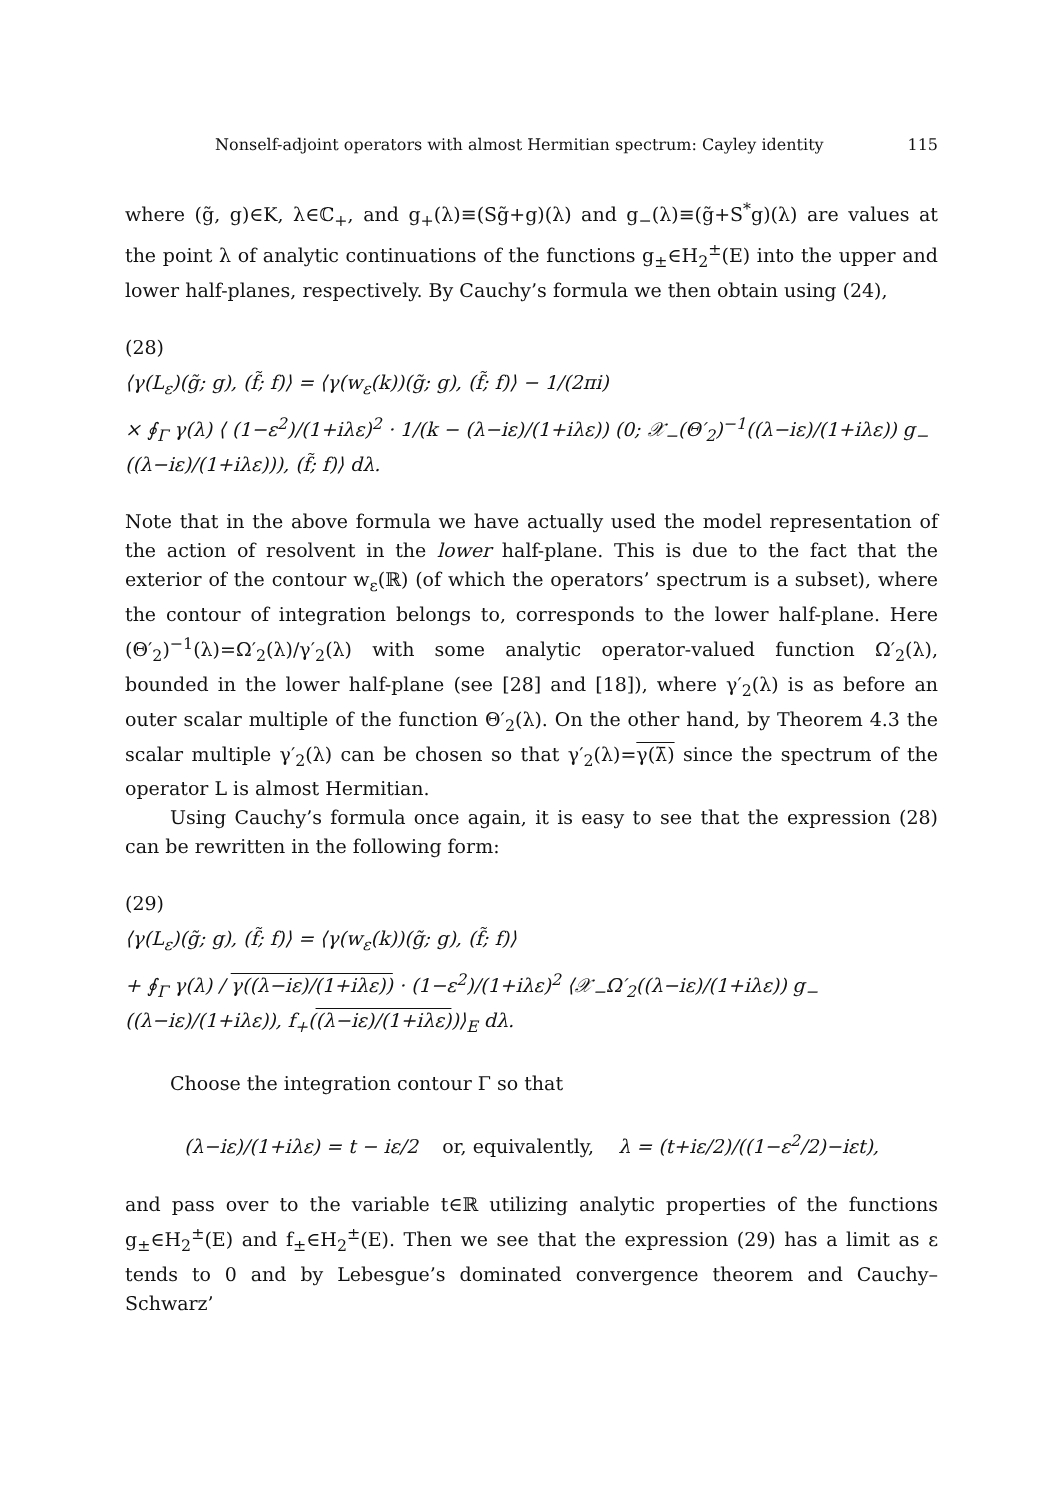Nonself-adjoint operators with almost Hermitian spectrum: Cayley identity 115
where (g̃, g)∈K, λ∈ℂ<sub>+</sub>, and g<sub>+</sub>(λ)≡(Sg̃+g)(λ) and g<sub>−</sub>(λ)≡(g̃+S<sup>*</sup>g)(λ) are values at the point λ of analytic continuations of the functions g<sub>±</sub>∈H<sub>2</sub><sup>±</sup>(E) into the upper and lower half-planes, respectively. By Cauchy’s formula we then obtain using (24),
(28)
⟨γ(L<sub>ε</sub>)(g̃; g), (f̃; f)⟩ = ⟨γ(w<sub>ε</sub>(k))(g̃; g), (f̃; f)⟩ − 1/(2πi)
× ∮<sub>Γ</sub> γ(λ) ⟨ (1−ε<sup>2</sup>)/(1+iλε)<sup>2</sup> · 1/(k − (λ−iε)/(1+iλε)) (0; 𝒳<sub>−</sub>(Θ′<sub>2</sub>)<sup>−1</sup>((λ−iε)/(1+iλε)) g<sub>−</sub>((λ−iε)/(1+iλε))), (f̃; f)⟩ dλ.
Note that in the above formula we have actually used the model representation of the action of resolvent in the lower half-plane. This is due to the fact that the exterior of the contour w<sub>ε</sub>(ℝ) (of which the operators’ spectrum is a subset), where the contour of integration belongs to, corresponds to the lower half-plane. Here (Θ′<sub>2</sub>)<sup>−1</sup>(λ)=Ω′<sub>2</sub>(λ)/γ′<sub>2</sub>(λ) with some analytic operator-valued function Ω′<sub>2</sub>(λ), bounded in the lower half-plane (see [28] and [18]), where γ′<sub>2</sub>(λ) is as before an outer scalar multiple of the function Θ′<sub>2</sub>(λ). On the other hand, by Theorem 4.3 the scalar multiple γ′<sub>2</sub>(λ) can be chosen so that γ′<sub>2</sub>(λ)=γ(λ̄) since the spectrum of the operator L is almost Hermitian.
Using Cauchy’s formula once again, it is easy to see that the expression (28) can be rewritten in the following form:
(29)
⟨γ(L<sub>ε</sub>)(g̃; g), (f̃; f)⟩ = ⟨γ(w<sub>ε</sub>(k))(g̃; g), (f̃; f)⟩
+ ∮<sub>Γ</sub> γ(λ) / γ((λ−iε)/(1+iλε)) · (1−ε<sup>2</sup>)/(1+iλε)<sup>2</sup> ⟨𝒳<sub>−</sub>Ω′<sub>2</sub>((λ−iε)/(1+iλε)) g<sub>−</sub>((λ−iε)/(1+iλε)), f<sub>+</sub>((λ−iε)/(1+iλε))⟩<sub>E</sub> dλ.
Choose the integration contour Γ so that
(λ−iε)/(1+iλε) = t − iε/2 or, equivalently, λ = (t+iε/2)/((1−ε<sup>2</sup>/2)−iεt),
and pass over to the variable t∈ℝ utilizing analytic properties of the functions g<sub>±</sub>∈H<sub>2</sub><sup>±</sup>(E) and f<sub>±</sub>∈H<sub>2</sub><sup>±</sup>(E). Then we see that the expression (29) has a limit as ε tends to 0 and by Lebesgue’s dominated convergence theorem and Cauchy–Schwarz’